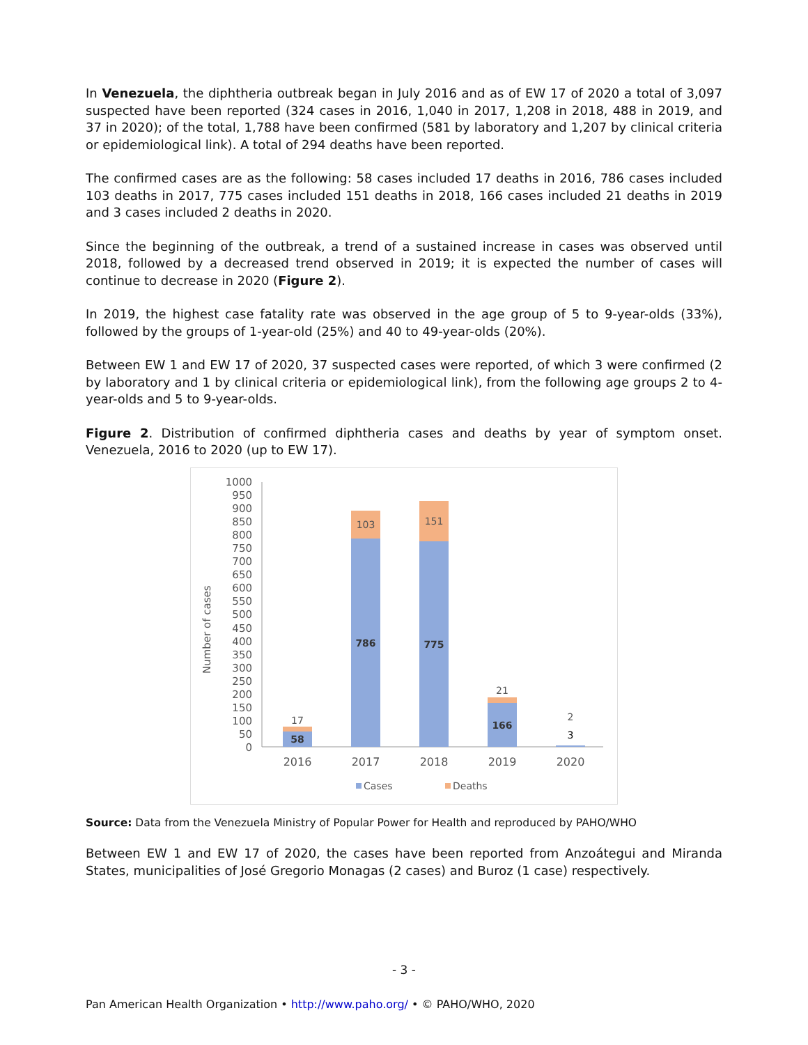In Venezuela, the diphtheria outbreak began in July 2016 and as of EW 17 of 2020 a total of 3,097 suspected have been reported (324 cases in 2016, 1,040 in 2017, 1,208 in 2018, 488 in 2019, and 37 in 2020); of the total, 1,788 have been confirmed (581 by laboratory and 1,207 by clinical criteria or epidemiological link). A total of 294 deaths have been reported.
The confirmed cases are as the following: 58 cases included 17 deaths in 2016, 786 cases included 103 deaths in 2017, 775 cases included 151 deaths in 2018, 166 cases included 21 deaths in 2019 and 3 cases included 2 deaths in 2020.
Since the beginning of the outbreak, a trend of a sustained increase in cases was observed until 2018, followed by a decreased trend observed in 2019; it is expected the number of cases will continue to decrease in 2020 (Figure 2).
In 2019, the highest case fatality rate was observed in the age group of 5 to 9-year-olds (33%), followed by the groups of 1-year-old (25%) and 40 to 49-year-olds (20%).
Between EW 1 and EW 17 of 2020, 37 suspected cases were reported, of which 3 were confirmed (2 by laboratory and 1 by clinical criteria or epidemiological link), from the following age groups 2 to 4-year-olds and 5 to 9-year-olds.
Figure 2. Distribution of confirmed diphtheria cases and deaths by year of symptom onset. Venezuela, 2016 to 2020 (up to EW 17).
Number of cases
1000
950
900
850
800
750
700
650
600
550
500
450
400
350
300
250
200
150
100
50
0
17
58
103
786
151
775
21
166
2
3
2016
2017
2018
2019
2020
Cases
Deaths
Source: Data from the Venezuela Ministry of Popular Power for Health and reproduced by PAHO/WHO
Between EW 1 and EW 17 of 2020, the cases have been reported from Anzoátegui and Miranda States, municipalities of José Gregorio Monagas (2 cases) and Buroz (1 case) respectively.
- 3 -
Pan American Health Organization • http://www.paho.org/ • © PAHO/WHO, 2020